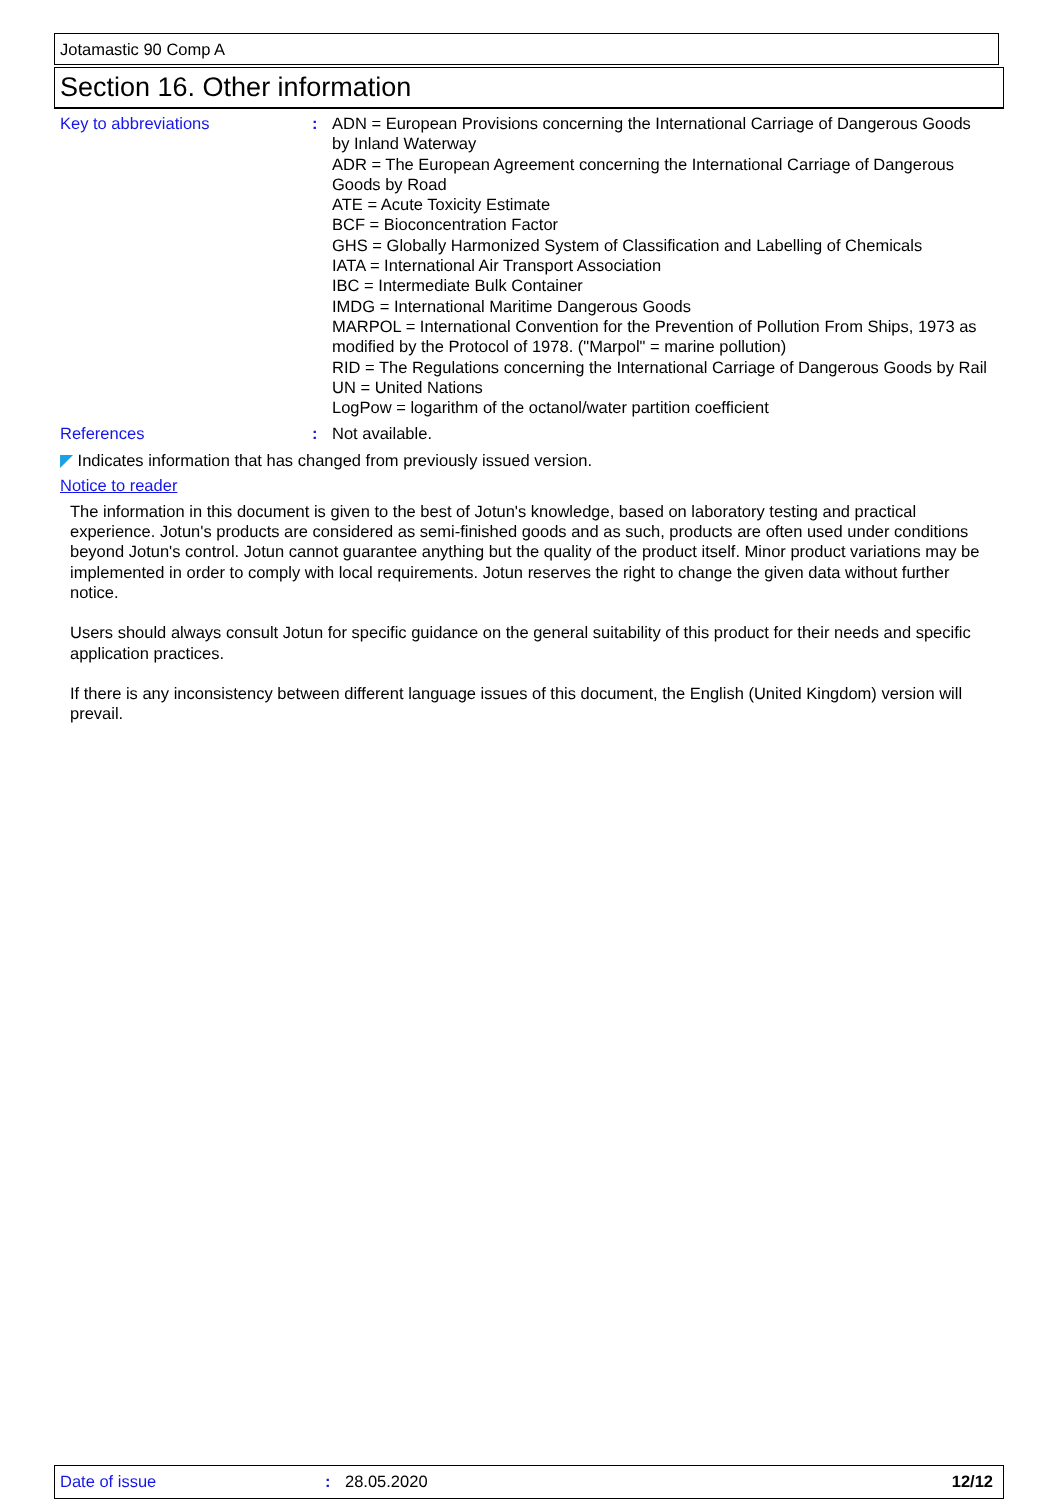Jotamastic 90 Comp A
Section 16. Other information
Key to abbreviations : ADN = European Provisions concerning the International Carriage of Dangerous Goods by Inland Waterway
ADR = The European Agreement concerning the International Carriage of Dangerous Goods by Road
ATE = Acute Toxicity Estimate
BCF = Bioconcentration Factor
GHS = Globally Harmonized System of Classification and Labelling of Chemicals
IATA = International Air Transport Association
IBC = Intermediate Bulk Container
IMDG = International Maritime Dangerous Goods
MARPOL = International Convention for the Prevention of Pollution From Ships, 1973 as modified by the Protocol of 1978. ("Marpol" = marine pollution)
RID = The Regulations concerning the International Carriage of Dangerous Goods by Rail
UN = United Nations
LogPow = logarithm of the octanol/water partition coefficient
References : Not available.
◤ Indicates information that has changed from previously issued version.
Notice to reader
The information in this document is given to the best of Jotun's knowledge, based on laboratory testing and practical experience. Jotun's products are considered as semi-finished goods and as such, products are often used under conditions beyond Jotun's control. Jotun cannot guarantee anything but the quality of the product itself. Minor product variations may be implemented in order to comply with local requirements. Jotun reserves the right to change the given data without further notice.
Users should always consult Jotun for specific guidance on the general suitability of this product for their needs and specific application practices.
If there is any inconsistency between different language issues of this document, the English (United Kingdom) version will prevail.
Date of issue : 28.05.2020 12/12